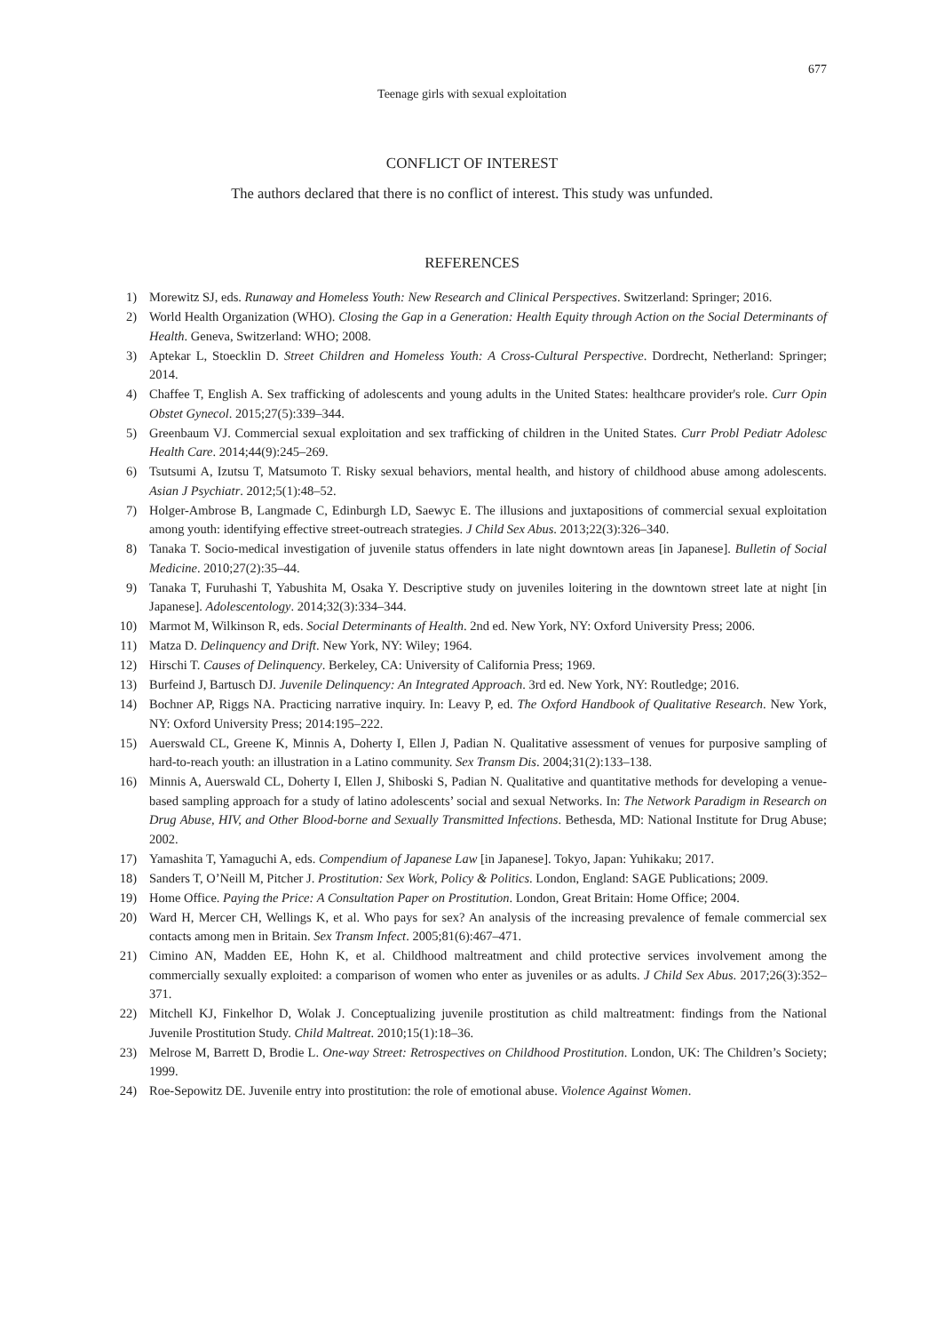677
Teenage girls with sexual exploitation
CONFLICT OF INTEREST
The authors declared that there is no conflict of interest. This study was unfunded.
REFERENCES
1) Morewitz SJ, eds. Runaway and Homeless Youth: New Research and Clinical Perspectives. Switzerland: Springer; 2016.
2) World Health Organization (WHO). Closing the Gap in a Generation: Health Equity through Action on the Social Determinants of Health. Geneva, Switzerland: WHO; 2008.
3) Aptekar L, Stoecklin D. Street Children and Homeless Youth: A Cross-Cultural Perspective. Dordrecht, Netherland: Springer; 2014.
4) Chaffee T, English A. Sex trafficking of adolescents and young adults in the United States: healthcare provider's role. Curr Opin Obstet Gynecol. 2015;27(5):339–344.
5) Greenbaum VJ. Commercial sexual exploitation and sex trafficking of children in the United States. Curr Probl Pediatr Adolesc Health Care. 2014;44(9):245–269.
6) Tsutsumi A, Izutsu T, Matsumoto T. Risky sexual behaviors, mental health, and history of childhood abuse among adolescents. Asian J Psychiatr. 2012;5(1):48–52.
7) Holger-Ambrose B, Langmade C, Edinburgh LD, Saewyc E. The illusions and juxtapositions of commercial sexual exploitation among youth: identifying effective street-outreach strategies. J Child Sex Abus. 2013;22(3):326–340.
8) Tanaka T. Socio-medical investigation of juvenile status offenders in late night downtown areas [in Japanese]. Bulletin of Social Medicine. 2010;27(2):35–44.
9) Tanaka T, Furuhashi T, Yabushita M, Osaka Y. Descriptive study on juveniles loitering in the downtown street late at night [in Japanese]. Adolescentology. 2014;32(3):334–344.
10) Marmot M, Wilkinson R, eds. Social Determinants of Health. 2nd ed. New York, NY: Oxford University Press; 2006.
11) Matza D. Delinquency and Drift. New York, NY: Wiley; 1964.
12) Hirschi T. Causes of Delinquency. Berkeley, CA: University of California Press; 1969.
13) Burfeind J, Bartusch DJ. Juvenile Delinquency: An Integrated Approach. 3rd ed. New York, NY: Routledge; 2016.
14) Bochner AP, Riggs NA. Practicing narrative inquiry. In: Leavy P, ed. The Oxford Handbook of Qualitative Research. New York, NY: Oxford University Press; 2014:195–222.
15) Auerswald CL, Greene K, Minnis A, Doherty I, Ellen J, Padian N. Qualitative assessment of venues for purposive sampling of hard-to-reach youth: an illustration in a Latino community. Sex Transm Dis. 2004;31(2):133–138.
16) Minnis A, Auerswald CL, Doherty I, Ellen J, Shiboski S, Padian N. Qualitative and quantitative methods for developing a venue-based sampling approach for a study of latino adolescents’ social and sexual Networks. In: The Network Paradigm in Research on Drug Abuse, HIV, and Other Blood-borne and Sexually Transmitted Infections. Bethesda, MD: National Institute for Drug Abuse; 2002.
17) Yamashita T, Yamaguchi A, eds. Compendium of Japanese Law [in Japanese]. Tokyo, Japan: Yuhikaku; 2017.
18) Sanders T, O’Neill M, Pitcher J. Prostitution: Sex Work, Policy & Politics. London, England: SAGE Publications; 2009.
19) Home Office. Paying the Price: A Consultation Paper on Prostitution. London, Great Britain: Home Office; 2004.
20) Ward H, Mercer CH, Wellings K, et al. Who pays for sex? An analysis of the increasing prevalence of female commercial sex contacts among men in Britain. Sex Transm Infect. 2005;81(6):467–471.
21) Cimino AN, Madden EE, Hohn K, et al. Childhood maltreatment and child protective services involvement among the commercially sexually exploited: a comparison of women who enter as juveniles or as adults. J Child Sex Abus. 2017;26(3):352–371.
22) Mitchell KJ, Finkelhor D, Wolak J. Conceptualizing juvenile prostitution as child maltreatment: findings from the National Juvenile Prostitution Study. Child Maltreat. 2010;15(1):18–36.
23) Melrose M, Barrett D, Brodie L. One-way Street: Retrospectives on Childhood Prostitution. London, UK: The Children’s Society; 1999.
24) Roe-Sepowitz DE. Juvenile entry into prostitution: the role of emotional abuse. Violence Against Women.